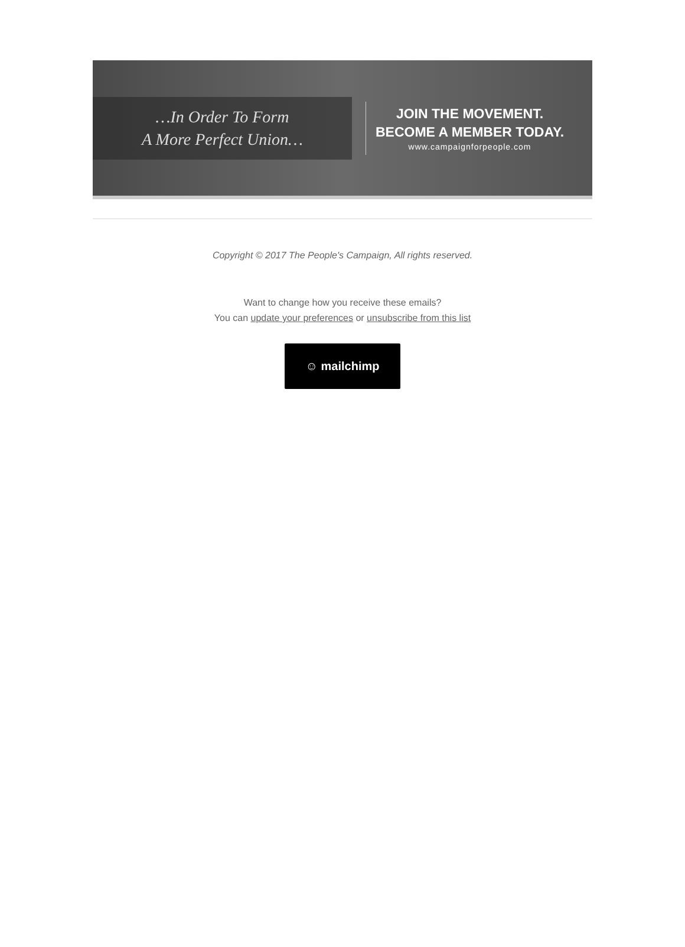…In Order To Form
A More Perfect Union…
JOIN THE MOVEMENT.
BECOME A MEMBER TODAY.
www.campaignforpeople.com
Copyright © 2017 The People's Campaign, All rights reserved.
Want to change how you receive these emails?
You can update your preferences or unsubscribe from this list
☺ mailchimp